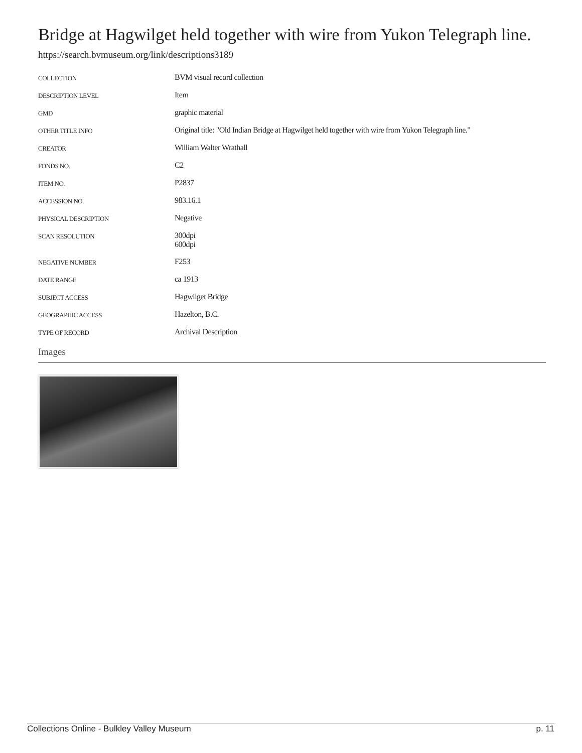Bridge at Hagwilget held together with wire from Yukon Telegraph line.
https://search.bvmuseum.org/link/descriptions3189
| COLLECTION | BVM visual record collection |
| DESCRIPTION LEVEL | Item |
| GMD | graphic material |
| OTHER TITLE INFO | Original title: "Old Indian Bridge at Hagwilget held together with wire from Yukon Telegraph line." |
| CREATOR | William Walter Wrathall |
| FONDS NO. | C2 |
| ITEM NO. | P2837 |
| ACCESSION NO. | 983.16.1 |
| PHYSICAL DESCRIPTION | Negative |
| SCAN RESOLUTION | 300dpi 600dpi |
| NEGATIVE NUMBER | F253 |
| DATE RANGE | ca 1913 |
| SUBJECT ACCESS | Hagwilget Bridge |
| GEOGRAPHIC ACCESS | Hazelton, B.C. |
| TYPE OF RECORD | Archival Description |
Images
Collections Online - Bulkley Valley Museum p. 11